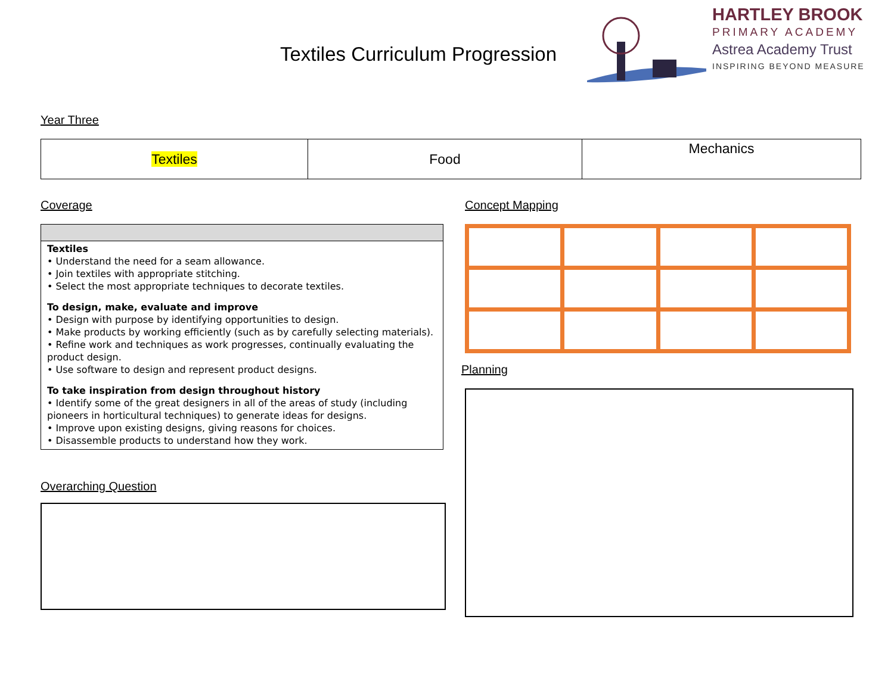Textiles Curriculum Progression
HARTLEY BROOK
PRIMARY ACADEMY
Astrea Academy Trust
INSPIRING BEYOND MEASURE
Year Three
| Textiles | Food | Mechanics |
Coverage
Textiles
• Understand the need for a seam allowance.
• Join textiles with appropriate stitching.
• Select the most appropriate techniques to decorate textiles.
To design, make, evaluate and improve
• Design with purpose by identifying opportunities to design.
• Make products by working efficiently (such as by carefully selecting materials).
• Refine work and techniques as work progresses, continually evaluating the product design.
• Use software to design and represent product designs.
To take inspiration from design throughout history
• Identify some of the great designers in all of the areas of study (including pioneers in horticultural techniques) to generate ideas for designs.
• Improve upon existing designs, giving reasons for choices.
• Disassemble products to understand how they work.
Overarching Question
Concept Mapping
Planning